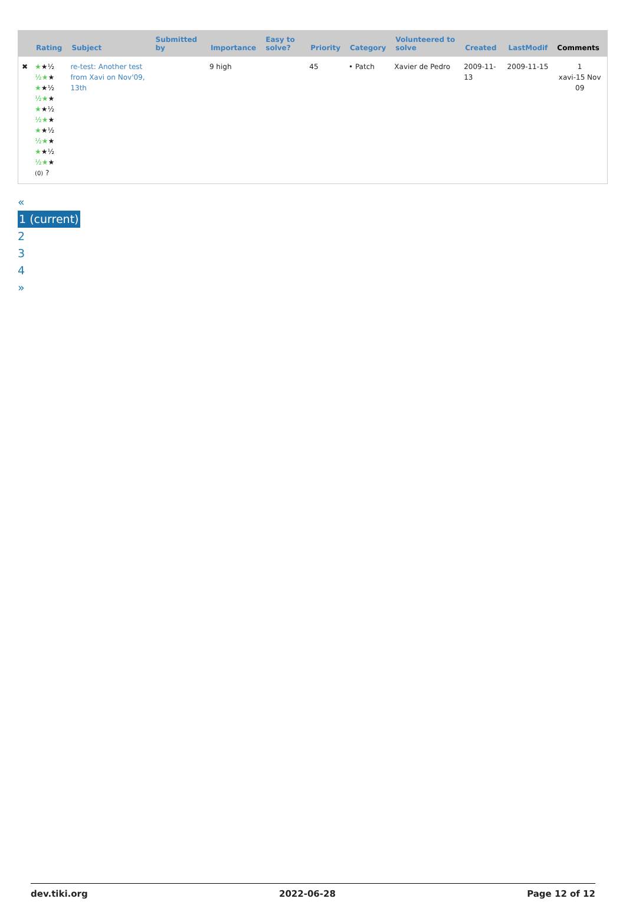| | Rating | Subject | Submitted by | Importance | Easy to solve? | Priority | Category | Volunteered to solve | Created | LastModif | Comments |
| --- | --- | --- | --- | --- | --- | --- | --- | --- | --- | --- | --- |
| ✖ | ★ ★½ ½★ ★ ★ ★½ ½★ ★ ★ ★½ ½★ ★ ★ ★½ ½★ ★ ★ ★½ ½★ ★ (0) ? | re-test: Another test from Xavi on Nov'09, 13th | | 9 high | | 45 | • Patch | Xavier de Pedro | 2009-11-13 | 2009-11-15 | 1 xavi-15 Nov 09 |
«
1 (current)
2
3
4
»
dev.tiki.org 2022-06-28 Page 12 of 12